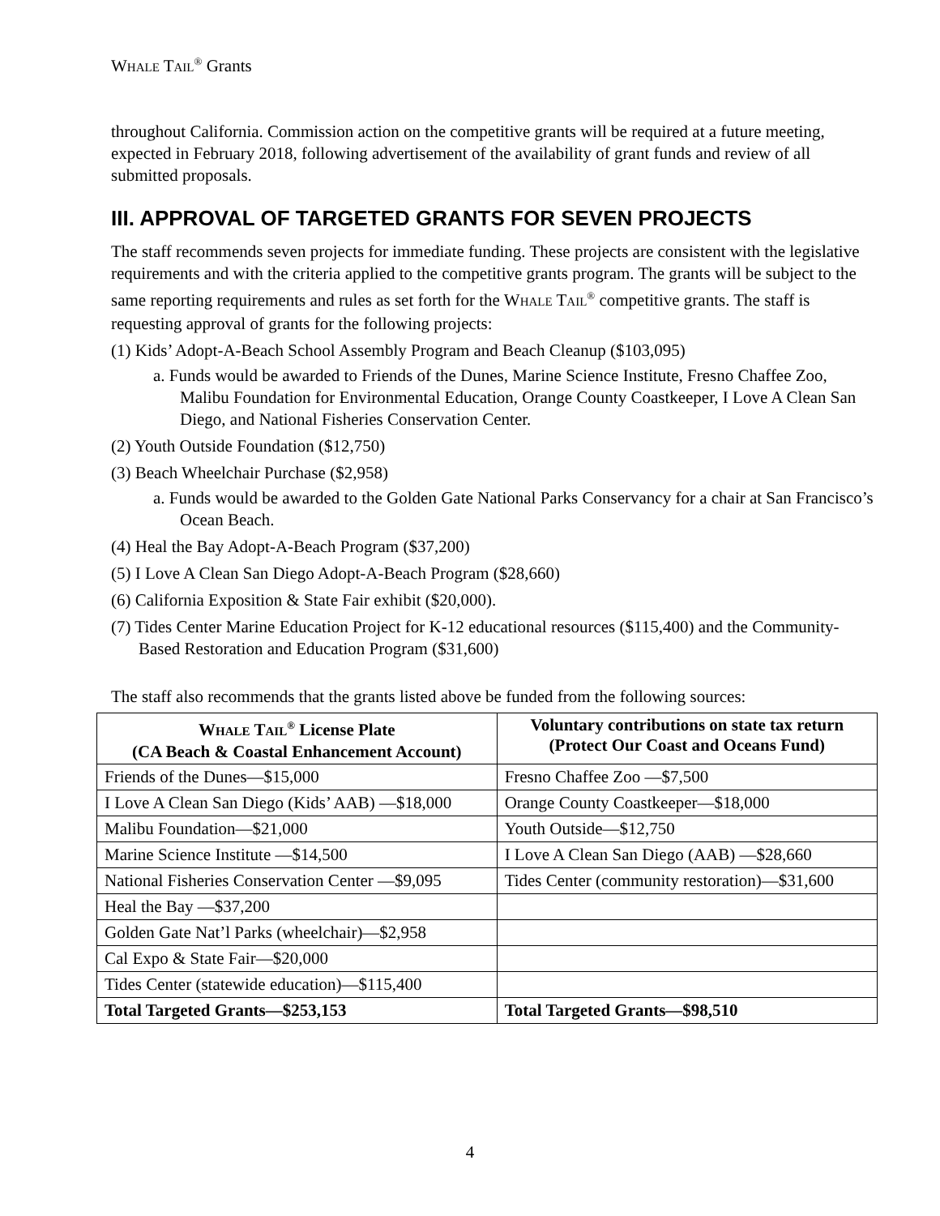WHALE TAIL<sup>®</sup> Grants
throughout California. Commission action on the competitive grants will be required at a future meeting, expected in February 2018, following advertisement of the availability of grant funds and review of all submitted proposals.
III. APPROVAL OF TARGETED GRANTS FOR SEVEN PROJECTS
The staff recommends seven projects for immediate funding. These projects are consistent with the legislative requirements and with the criteria applied to the competitive grants program. The grants will be subject to the same reporting requirements and rules as set forth for the WHALE TAIL<sup>®</sup> competitive grants. The staff is requesting approval of grants for the following projects:
(1) Kids’ Adopt-A-Beach School Assembly Program and Beach Cleanup ($103,095)
a. Funds would be awarded to Friends of the Dunes, Marine Science Institute, Fresno Chaffee Zoo, Malibu Foundation for Environmental Education, Orange County Coastkeeper, I Love A Clean San Diego, and National Fisheries Conservation Center.
(2) Youth Outside Foundation ($12,750)
(3) Beach Wheelchair Purchase ($2,958)
a. Funds would be awarded to the Golden Gate National Parks Conservancy for a chair at San Francisco’s Ocean Beach.
(4) Heal the Bay Adopt-A-Beach Program ($37,200)
(5) I Love A Clean San Diego Adopt-A-Beach Program ($28,660)
(6) California Exposition & State Fair exhibit ($20,000).
(7) Tides Center Marine Education Project for K-12 educational resources ($115,400) and the Community-Based Restoration and Education Program ($31,600)
The staff also recommends that the grants listed above be funded from the following sources:
| W HALE T AIL<sup>®</sup> License Plate (CA Beach & Coastal Enhancement Account) | Voluntary contributions on state tax return (Protect Our Coast and Oceans Fund) |
| --- | --- |
| Friends of the Dunes—$15,000 | Fresno Chaffee Zoo —$7,500 |
| I Love A Clean San Diego (Kids’ AAB) —$18,000 | Orange County Coastkeeper—$18,000 |
| Malibu Foundation—$21,000 | Youth Outside—$12,750 |
| Marine Science Institute —$14,500 | I Love A Clean San Diego (AAB) —$28,660 |
| National Fisheries Conservation Center —$9,095 | Tides Center (community restoration)—$31,600 |
| Heal the Bay —$37,200 | |
| Golden Gate Nat’l Parks (wheelchair)—$2,958 | |
| Cal Expo & State Fair—$20,000 | |
| Tides Center (statewide education)—$115,400 | |
| Total Targeted Grants—$253,153 | Total Targeted Grants—$98,510 |
4